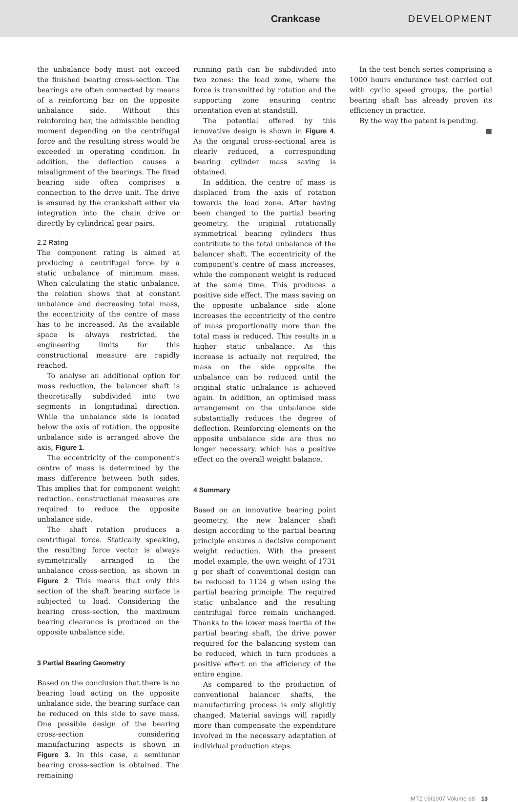Crankcase DEVELOPMENT
the unbalance body must not exceed the finished bearing cross-section. The bearings are often connected by means of a reinforcing bar on the opposite unbalance side. Without this reinforcing bar, the admissible bending moment depending on the centrifugal force and the resulting stress would be exceeded in operating condition. In addition, the deflection causes a misalignment of the bearings. The fixed bearing side often comprises a connection to the drive unit. The drive is ensured by the crankshaft either via integration into the chain drive or directly by cylindrical gear pairs.
2.2 Rating
The component rating is aimed at producing a centrifugal force by a static unbalance of minimum mass. When calculating the static unbalance, the relation shows that at constant unbalance and decreasing total mass, the eccentricity of the centre of mass has to be increased. As the available space is always restricted, the engineering limits for this constructional measure are rapidly reached.
To analyse an additional option for mass reduction, the balancer shaft is theoretically subdivided into two segments in longitudinal direction. While the unbalance side is located below the axis of rotation, the opposite unbalance side is arranged above the axis, Figure 1.
The eccentricity of the component’s centre of mass is determined by the mass difference between both sides. This implies that for component weight reduction, constructional measures are required to reduce the opposite unbalance side.
The shaft rotation produces a centrifugal force. Statically speaking, the resulting force vector is always symmetrically arranged in the unbalance cross-section, as shown in Figure 2. This means that only this section of the shaft bearing surface is subjected to load. Considering the bearing cross-section, the maximum bearing clearance is produced on the opposite unbalance side.
3 Partial Bearing Geometry
Based on the conclusion that there is no bearing load acting on the opposite unbalance side, the bearing surface can be reduced on this side to save mass. One possible design of the bearing cross-section considering manufacturing aspects is shown in Figure 3. In this case, a semilunar bearing cross-section is obtained. The remaining
running path can be subdivided into two zones: the load zone, where the force is transmitted by rotation and the supporting zone ensuring centric orientation even at standstill.
The potential offered by this innovative design is shown in Figure 4. As the original cross-sectional area is clearly reduced, a corresponding bearing cylinder mass saving is obtained.
In addition, the centre of mass is displaced from the axis of rotation towards the load zone. After having been changed to the partial bearing geometry, the original rotationally symmetrical bearing cylinders thus contribute to the total unbalance of the balancer shaft. The eccentricity of the component’s centre of mass increases, while the component weight is reduced at the same time. This produces a positive side effect. The mass saving on the opposite unbalance side alone increases the eccentricity of the centre of mass proportionally more than the total mass is reduced. This results in a higher static unbalance. As this increase is actually not required, the mass on the side opposite the unbalance can be reduced until the original static unbalance is achieved again. In addition, an optimised mass arrangement on the unbalance side substantially reduces the degree of deflection. Reinforcing elements on the opposite unbalance side are thus no longer necessary, which has a positive effect on the overall weight balance.
4 Summary
Based on an innovative bearing point geometry, the new balancer shaft design according to the partial bearing principle ensures a decisive component weight reduction. With the present model example, the own weight of 1731 g per shaft of conventional design can be reduced to 1124 g when using the partial bearing principle. The required static unbalance and the resulting centrifugal force remain unchanged. Thanks to the lower mass inertia of the partial bearing shaft, the drive power required for the balancing system can be reduced, which in turn produces a positive effect on the efficiency of the entire engine.
As compared to the production of conventional balancer shafts, the manufacturing process is only slightly changed. Material savings will rapidly more than compensate the expenditure involved in the necessary adaptation of individual production steps.
In the test bench series comprising a 1000 hours endurance test carried out with cyclic speed groups, the partial bearing shaft has already proven its efficiency in practice.
By the way the patent is pending. ■
MTZ 06I2007 Volume 68 13